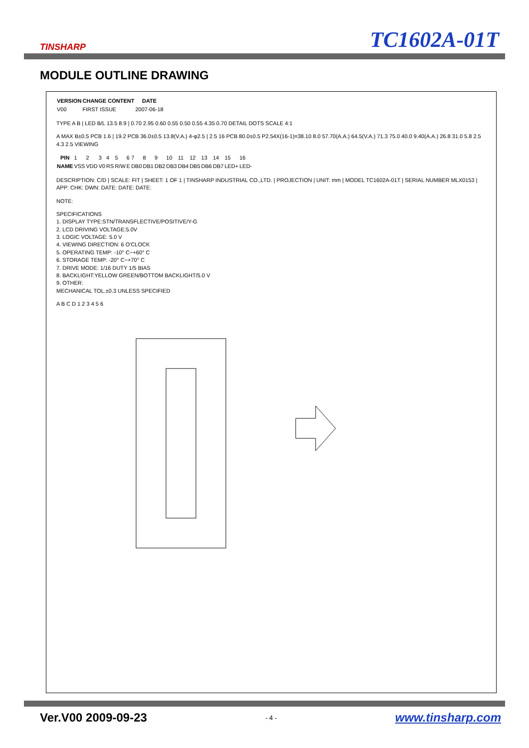TINSHARP
TC1602A-01T
MODULE OUTLINE DRAWING
| VERSION | CHANGE CONTENT | DATE |
| --- | --- | --- |
| V00 | FIRST ISSUE | 2007-06-18 |
TYPE A B | LED B/L 13.5 8.9 | 0.70 2.95 0.60 0.55 0.50 0.55 4.35 0.70 DETAIL DOTS SCALE 4:1
A MAX B±0.5 PCB 1.6 | 19.2 PCB 36.0±0.5 13.8(V.A.) 4-φ2.5 | 2.5 16 PCB 80.0±0.5 P2.54X(16-1)=38.10 8.0 57.70(A.A.) 64.5(V.A.) 71.3 75.0 40.0 9.40(A.A.) 26.8 31.0 5.8 2.5 4.3 2.5 VIEWING
| PIN | 1 | 2 | 3 | 4 | 5 | 6 | 7 | 8 | 9 | 10 | 11 | 12 | 13 | 14 | 15 | 16 |
| NAME | VSS | VDD | V0 | RS | R/W | E | DB0 | DB1 | DB2 | DB3 | DB4 | DB5 | DB6 | DB7 | LED+ | LED- |
DESCRIPTION: C/D | SCALE: FIT | SHEET: 1 OF 1 | TINSHARP INDUSTRIAL CO.,LTD. | PROJECTION | UNIT: mm | MODEL TC1602A-01T | SERIAL NUMBER MLX0153 | APP: CHK: DWN: DATE: DATE: DATE:
NOTE:
SPECIFICATIONS
1. DISPLAY TYPE:STN/TRANSFLECTIVE/POSITIVE/Y-G
2. LCD DRIVING VOLTAGE:5.0V
3. LOGIC VOLTAGE: 5.0 V
4. VIEWING DIRECTION: 6 O'CLOCK
5. OPERATING TEMP: -10° C~+60° C
6. STORAGE TEMP: -20° C~+70° C
7. DRIVE MODE: 1/16 DUTY 1/5 BIAS
8. BACKLIGHT:YELLOW GREEN/BOTTOM BACKLIGHT/5.0 V
9. OTHER:
MECHANICAL TOL.±0.3 UNLESS SPECIFIED
A B C D 1 2 3 4 5 6
Ver.V00 2009-09-23 - 4 - www.tinsharp.com